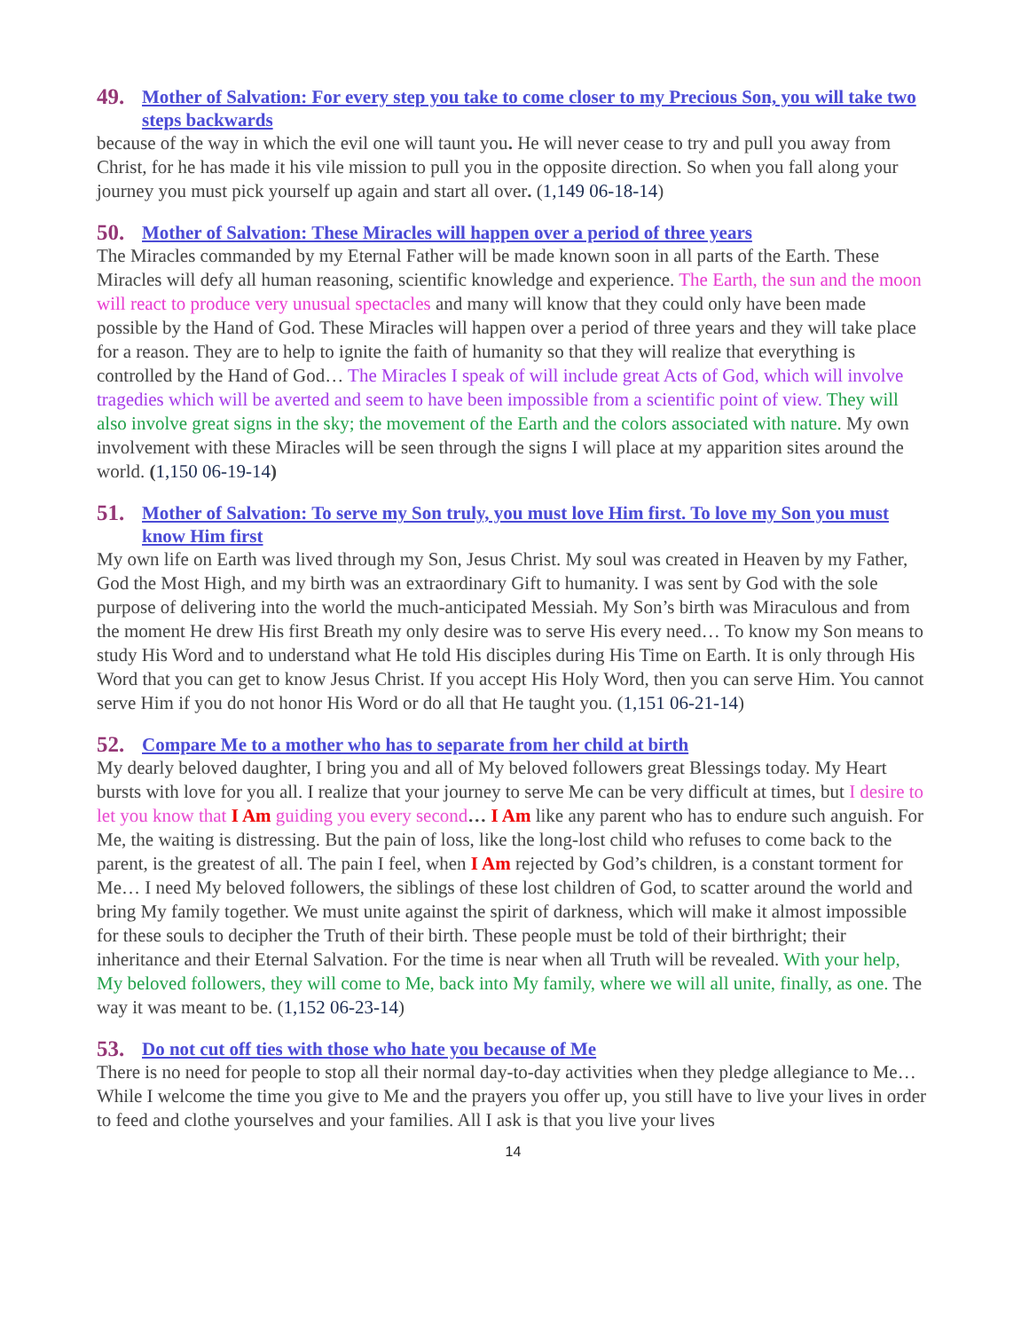49. Mother of Salvation: For every step you take to come closer to my Precious Son, you will take two steps backwards
because of the way in which the evil one will taunt you. He will never cease to try and pull you away from Christ, for he has made it his vile mission to pull you in the opposite direction. So when you fall along your journey you must pick yourself up again and start all over. (1,149 06-18-14)
50. Mother of Salvation: These Miracles will happen over a period of three years
The Miracles commanded by my Eternal Father will be made known soon in all parts of the Earth. These Miracles will defy all human reasoning, scientific knowledge and experience. The Earth, the sun and the moon will react to produce very unusual spectacles and many will know that they could only have been made possible by the Hand of God. These Miracles will happen over a period of three years and they will take place for a reason. They are to help to ignite the faith of humanity so that they will realize that everything is controlled by the Hand of God… The Miracles I speak of will include great Acts of God, which will involve tragedies which will be averted and seem to have been impossible from a scientific point of view. They will also involve great signs in the sky; the movement of the Earth and the colors associated with nature. My own involvement with these Miracles will be seen through the signs I will place at my apparition sites around the world. (1,150 06-19-14)
51. Mother of Salvation: To serve my Son truly, you must love Him first. To love my Son you must know Him first
My own life on Earth was lived through my Son, Jesus Christ. My soul was created in Heaven by my Father, God the Most High, and my birth was an extraordinary Gift to humanity. I was sent by God with the sole purpose of delivering into the world the much-anticipated Messiah. My Son’s birth was Miraculous and from the moment He drew His first Breath my only desire was to serve His every need… To know my Son means to study His Word and to understand what He told His disciples during His Time on Earth. It is only through His Word that you can get to know Jesus Christ. If you accept His Holy Word, then you can serve Him. You cannot serve Him if you do not honor His Word or do all that He taught you. (1,151 06-21-14)
52. Compare Me to a mother who has to separate from her child at birth
My dearly beloved daughter, I bring you and all of My beloved followers great Blessings today. My Heart bursts with love for you all. I realize that your journey to serve Me can be very difficult at times, but I desire to let you know that I Am guiding you every second… I Am like any parent who has to endure such anguish. For Me, the waiting is distressing. But the pain of loss, like the long-lost child who refuses to come back to the parent, is the greatest of all. The pain I feel, when I Am rejected by God’s children, is a constant torment for Me… I need My beloved followers, the siblings of these lost children of God, to scatter around the world and bring My family together. We must unite against the spirit of darkness, which will make it almost impossible for these souls to decipher the Truth of their birth. These people must be told of their birthright; their inheritance and their Eternal Salvation. For the time is near when all Truth will be revealed. With your help, My beloved followers, they will come to Me, back into My family, where we will all unite, finally, as one. The way it was meant to be. (1,152 06-23-14)
53. Do not cut off ties with those who hate you because of Me
There is no need for people to stop all their normal day-to-day activities when they pledge allegiance to Me… While I welcome the time you give to Me and the prayers you offer up, you still have to live your lives in order to feed and clothe yourselves and your families. All I ask is that you live your lives
14